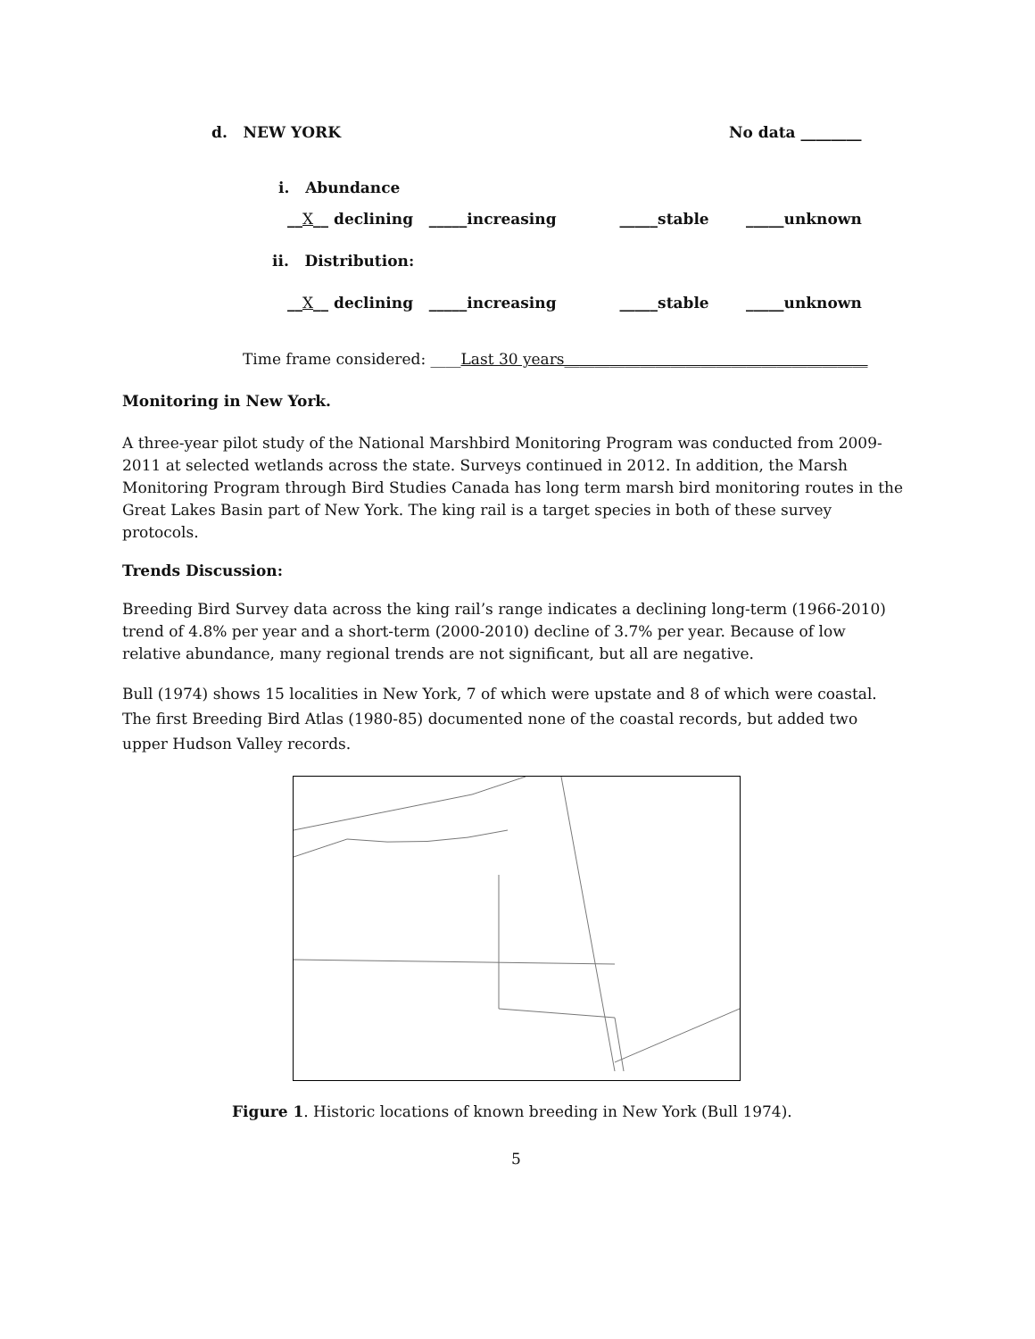d. NEW YORK No data ________
i. Abundance
__X__ declining _____increasing _____stable _____unknown
ii. Distribution:
__X__ declining _____increasing _____stable _____unknown
Time frame considered: ____Last 30 years________________________________________
Monitoring in New York.
A three-year pilot study of the National Marshbird Monitoring Program was conducted from 2009-2011 at selected wetlands across the state. Surveys continued in 2012. In addition, the Marsh Monitoring Program through Bird Studies Canada has long term marsh bird monitoring routes in the Great Lakes Basin part of New York. The king rail is a target species in both of these survey protocols.
Trends Discussion:
Breeding Bird Survey data across the king rail’s range indicates a declining long-term (1966-2010) trend of 4.8% per year and a short-term (2000-2010) decline of 3.7% per year. Because of low relative abundance, many regional trends are not significant, but all are negative.
Bull (1974) shows 15 localities in New York, 7 of which were upstate and 8 of which were coastal. The first Breeding Bird Atlas (1980-85) documented none of the coastal records, but added two upper Hudson Valley records.
Figure 1. Historic locations of known breeding in New York (Bull 1974).
5